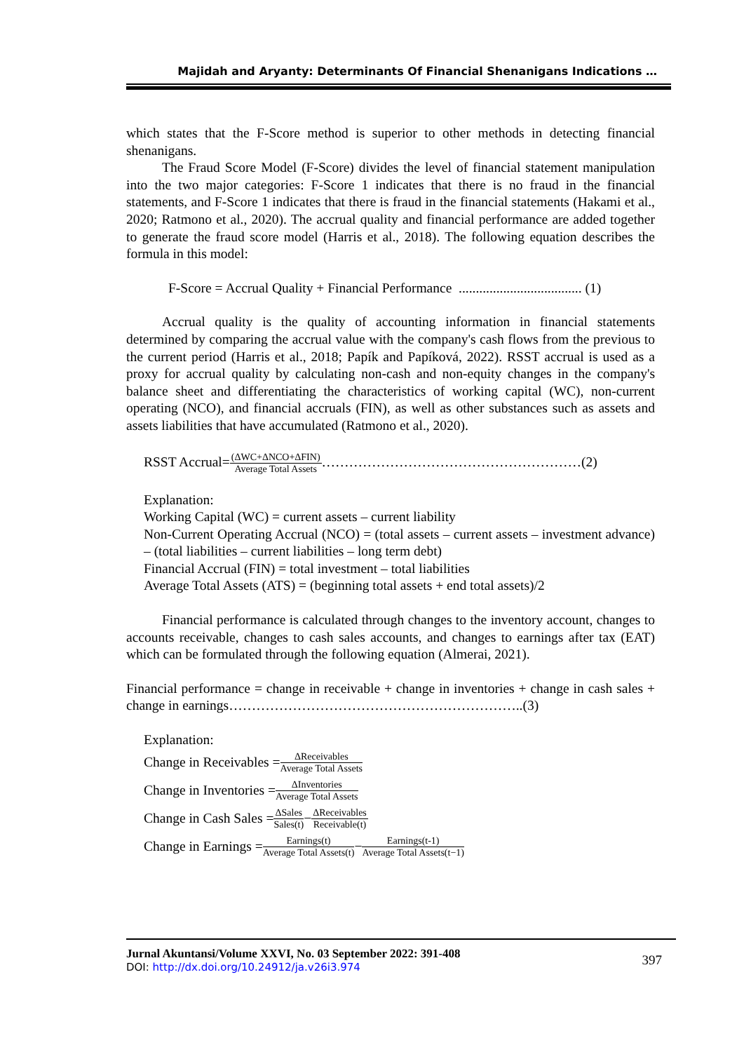Majidah and Aryanty: Determinants Of Financial Shenanigans Indications …
which states that the F-Score method is superior to other methods in detecting financial shenanigans.
The Fraud Score Model (F-Score) divides the level of financial statement manipulation into the two major categories: F-Score 1 indicates that there is no fraud in the financial statements, and F-Score 1 indicates that there is fraud in the financial statements (Hakami et al., 2020; Ratmono et al., 2020). The accrual quality and financial performance are added together to generate the fraud score model (Harris et al., 2018). The following equation describes the formula in this model:
F-Score = Accrual Quality + Financial Performance .................................... (1)
Accrual quality is the quality of accounting information in financial statements determined by comparing the accrual value with the company's cash flows from the previous to the current period (Harris et al., 2018; Papík and Papíková, 2022). RSST accrual is used as a proxy for accrual quality by calculating non-cash and non-equity changes in the company's balance sheet and differentiating the characteristics of working capital (WC), non-current operating (NCO), and financial accruals (FIN), as well as other substances such as assets and assets liabilities that have accumulated (Ratmono et al., 2020).
RSST Accrual=(ΔWC+ΔNCO+ΔFIN) Average Total Assets…………………………………………………(2)
Explanation:
Working Capital (WC) = current assets – current liability
Non-Current Operating Accrual (NCO) = (total assets – current assets – investment advance) – (total liabilities – current liabilities – long term debt)
Financial Accrual (FIN) = total investment – total liabilities
Average Total Assets (ATS) = (beginning total assets + end total assets)/2
Financial performance is calculated through changes to the inventory account, changes to accounts receivable, changes to cash sales accounts, and changes to earnings after tax (EAT) which can be formulated through the following equation (Almerai, 2021).
Financial performance = change in receivable + change in inventories + change in cash sales + change in earnings………………………………………………………..(3)
Explanation:
Change in Receivables = ΔReceivables Average Total Assets
Change in Inventories = ΔInventories Average Total Assets
Change in Cash Sales = ΔSales Sales(t) − ΔReceivables Receivable(t)
Change in Earnings = Earnings(t) Average Total Assets(t) − Earnings(t-1) Average Total Assets(t−1)
Jurnal Akuntansi/Volume XXVI, No. 03 September 2022: 391-408
DOI: http://dx.doi.org/10.24912/ja.v26i3.974
397